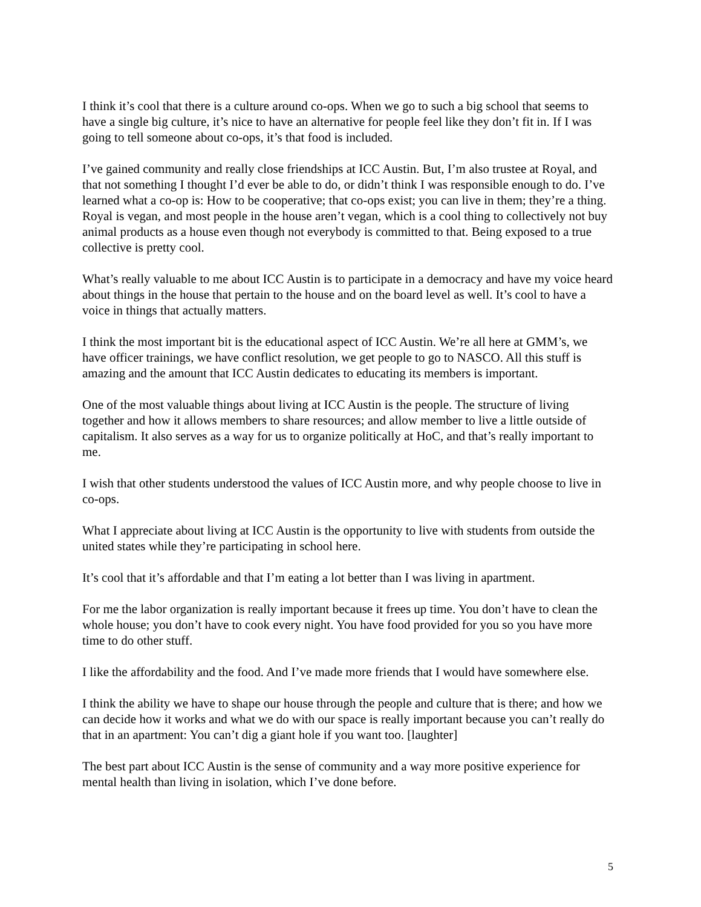I think it’s cool that there is a culture around co-ops. When we go to such a big school that seems to have a single big culture, it’s nice to have an alternative for people feel like they don’t fit in. If I was going to tell someone about co-ops, it’s that food is included.
I’ve gained community and really close friendships at ICC Austin. But, I’m also trustee at Royal, and that not something I thought I’d ever be able to do, or didn’t think I was responsible enough to do. I’ve learned what a co-op is: How to be cooperative; that co-ops exist; you can live in them; they’re a thing. Royal is vegan, and most people in the house aren’t vegan, which is a cool thing to collectively not buy animal products as a house even though not everybody is committed to that. Being exposed to a true collective is pretty cool.
What’s really valuable to me about ICC Austin is to participate in a democracy and have my voice heard about things in the house that pertain to the house and on the board level as well. It’s cool to have a voice in things that actually matters.
I think the most important bit is the educational aspect of ICC Austin. We’re all here at GMM’s, we have officer trainings, we have conflict resolution, we get people to go to NASCO. All this stuff is amazing and the amount that ICC Austin dedicates to educating its members is important.
One of the most valuable things about living at ICC Austin is the people. The structure of living together and how it allows members to share resources; and allow member to live a little outside of capitalism. It also serves as a way for us to organize politically at HoC, and that’s really important to me.
I wish that other students understood the values of ICC Austin more, and why people choose to live in co-ops.
What I appreciate about living at ICC Austin is the opportunity to live with students from outside the united states while they’re participating in school here.
It’s cool that it’s affordable and that I’m eating a lot better than I was living in apartment.
For me the labor organization is really important because it frees up time. You don’t have to clean the whole house; you don’t have to cook every night. You have food provided for you so you have more time to do other stuff.
I like the affordability and the food. And I’ve made more friends that I would have somewhere else.
I think the ability we have to shape our house through the people and culture that is there; and how we can decide how it works and what we do with our space is really important because you can’t really do that in an apartment: You can’t dig a giant hole if you want too. [laughter]
The best part about ICC Austin is the sense of community and a way more positive experience for mental health than living in isolation, which I’ve done before.
5